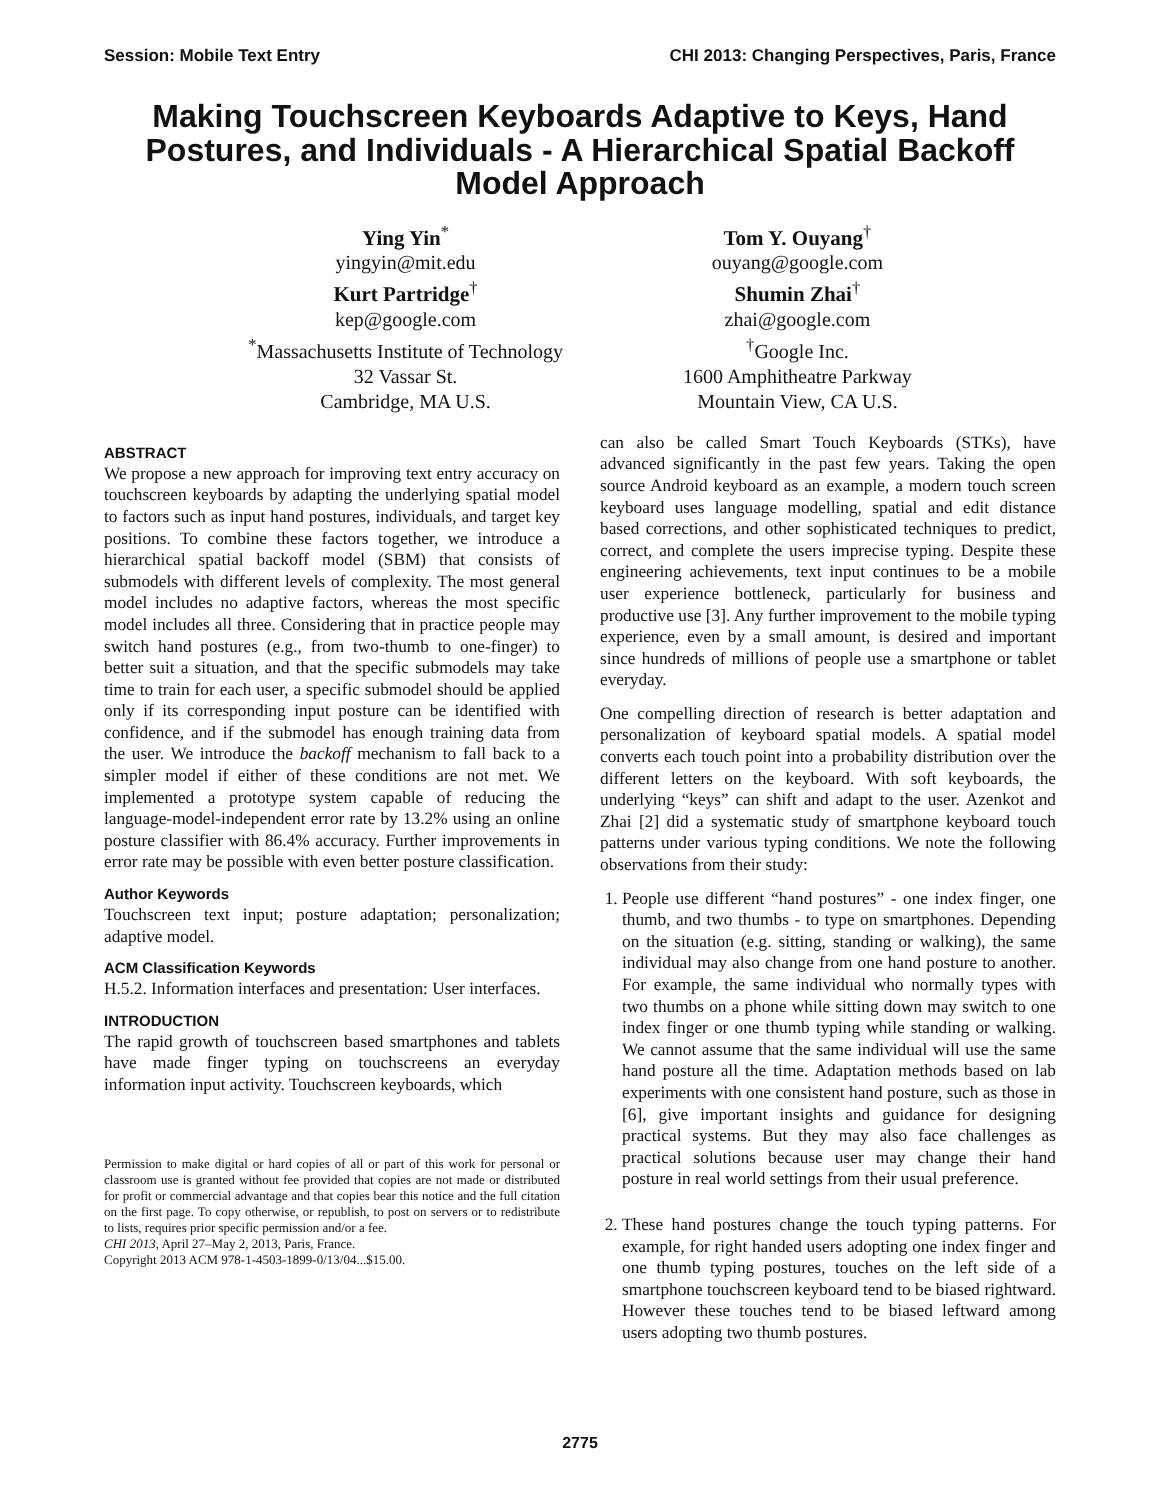Session: Mobile Text Entry CHI 2013: Changing Perspectives, Paris, France
Making Touchscreen Keyboards Adaptive to Keys, Hand Postures, and Individuals - A Hierarchical Spatial Backoff Model Approach
Ying Yin<sup>*</sup>
yingyin@mit.edu
Kurt Partridge<sup>†</sup>
kep@google.com
<sup>*</sup> Massachusetts Institute of Technology
32 Vassar St.
Cambridge, MA U.S.
Tom Y. Ouyang<sup>†</sup>
ouyang@google.com
Shumin Zhai<sup>†</sup>
zhai@google.com
<sup>†</sup> Google Inc.
1600 Amphitheatre Parkway
Mountain View, CA U.S.
ABSTRACT
We propose a new approach for improving text entry accuracy on touchscreen keyboards by adapting the underlying spatial model to factors such as input hand postures, individuals, and target key positions. To combine these factors together, we introduce a hierarchical spatial backoff model (SBM) that consists of submodels with different levels of complexity. The most general model includes no adaptive factors, whereas the most specific model includes all three. Considering that in practice people may switch hand postures (e.g., from two-thumb to one-finger) to better suit a situation, and that the specific submodels may take time to train for each user, a specific submodel should be applied only if its corresponding input posture can be identified with confidence, and if the submodel has enough training data from the user. We introduce the backoff mechanism to fall back to a simpler model if either of these conditions are not met. We implemented a prototype system capable of reducing the language-model-independent error rate by 13.2% using an online posture classifier with 86.4% accuracy. Further improvements in error rate may be possible with even better posture classification.
Author Keywords
Touchscreen text input; posture adaptation; personalization; adaptive model.
ACM Classification Keywords
H.5.2. Information interfaces and presentation: User interfaces.
INTRODUCTION
The rapid growth of touchscreen based smartphones and tablets have made finger typing on touchscreens an everyday information input activity. Touchscreen keyboards, which
Permission to make digital or hard copies of all or part of this work for personal or classroom use is granted without fee provided that copies are not made or distributed for profit or commercial advantage and that copies bear this notice and the full citation on the first page. To copy otherwise, or republish, to post on servers or to redistribute to lists, requires prior specific permission and/or a fee.
CHI 2013, April 27–May 2, 2013, Paris, France.
Copyright 2013 ACM 978-1-4503-1899-0/13/04...$15.00.
can also be called Smart Touch Keyboards (STKs), have advanced significantly in the past few years. Taking the open source Android keyboard as an example, a modern touch screen keyboard uses language modelling, spatial and edit distance based corrections, and other sophisticated techniques to predict, correct, and complete the users imprecise typing. Despite these engineering achievements, text input continues to be a mobile user experience bottleneck, particularly for business and productive use [3]. Any further improvement to the mobile typing experience, even by a small amount, is desired and important since hundreds of millions of people use a smartphone or tablet everyday.
One compelling direction of research is better adaptation and personalization of keyboard spatial models. A spatial model converts each touch point into a probability distribution over the different letters on the keyboard. With soft keyboards, the underlying “keys” can shift and adapt to the user. Azenkot and Zhai [2] did a systematic study of smartphone keyboard touch patterns under various typing conditions. We note the following observations from their study:
1. People use different “hand postures” - one index finger, one thumb, and two thumbs - to type on smartphones. Depending on the situation (e.g. sitting, standing or walking), the same individual may also change from one hand posture to another. For example, the same individual who normally types with two thumbs on a phone while sitting down may switch to one index finger or one thumb typing while standing or walking. We cannot assume that the same individual will use the same hand posture all the time. Adaptation methods based on lab experiments with one consistent hand posture, such as those in [6], give important insights and guidance for designing practical systems. But they may also face challenges as practical solutions because user may change their hand posture in real world settings from their usual preference.
2. These hand postures change the touch typing patterns. For example, for right handed users adopting one index finger and one thumb typing postures, touches on the left side of a smartphone touchscreen keyboard tend to be biased rightward. However these touches tend to be biased leftward among users adopting two thumb postures.
2775